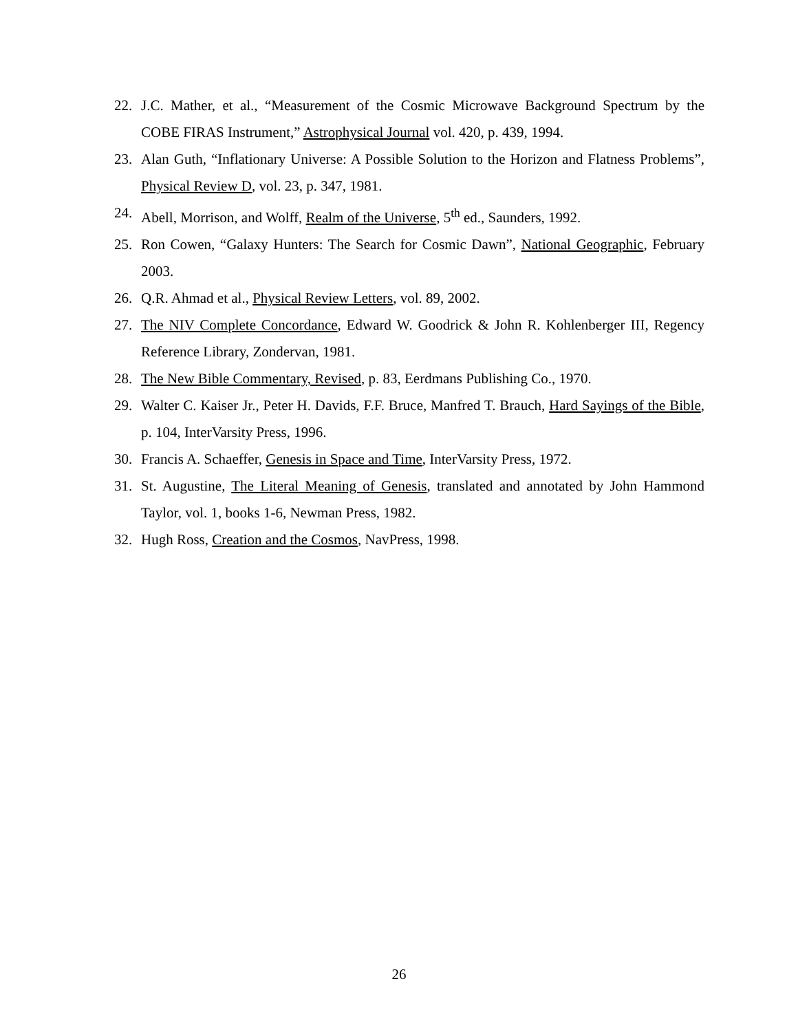22. J.C. Mather, et al., “Measurement of the Cosmic Microwave Background Spectrum by the COBE FIRAS Instrument,” Astrophysical Journal vol. 420, p. 439, 1994.
23. Alan Guth, “Inflationary Universe: A Possible Solution to the Horizon and Flatness Problems”, Physical Review D, vol. 23, p. 347, 1981.
24. Abell, Morrison, and Wolff, Realm of the Universe, 5<sup>th</sup> ed., Saunders, 1992.
25. Ron Cowen, “Galaxy Hunters: The Search for Cosmic Dawn”, National Geographic, February 2003.
26. Q.R. Ahmad et al., Physical Review Letters, vol. 89, 2002.
27. The NIV Complete Concordance, Edward W. Goodrick & John R. Kohlenberger III, Regency Reference Library, Zondervan, 1981.
28. The New Bible Commentary, Revised, p. 83, Eerdmans Publishing Co., 1970.
29. Walter C. Kaiser Jr., Peter H. Davids, F.F. Bruce, Manfred T. Brauch, Hard Sayings of the Bible, p. 104, InterVarsity Press, 1996.
30. Francis A. Schaeffer, Genesis in Space and Time, InterVarsity Press, 1972.
31. St. Augustine, The Literal Meaning of Genesis, translated and annotated by John Hammond Taylor, vol. 1, books 1-6, Newman Press, 1982.
32. Hugh Ross, Creation and the Cosmos, NavPress, 1998.
26